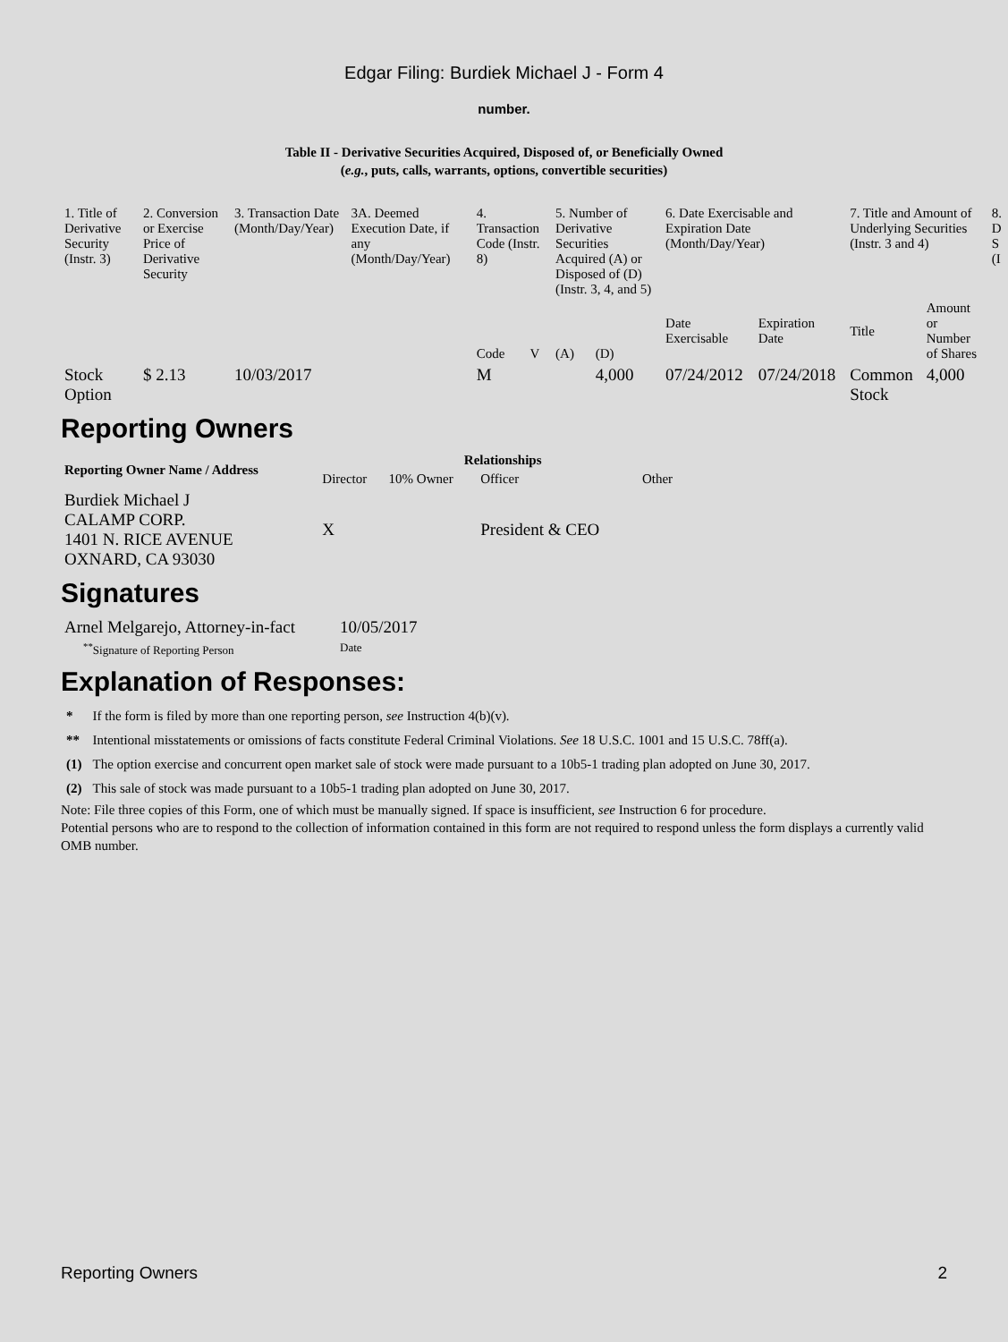Edgar Filing: Burdiek Michael J - Form 4
number.
Table II - Derivative Securities Acquired, Disposed of, or Beneficially Owned
(e.g., puts, calls, warrants, options, convertible securities)
| 1. Title of Derivative Security (Instr. 3) | 2. Conversion or Exercise Price of Derivative Security | 3. Transaction Date (Month/Day/Year) | 3A. Deemed Execution Date, if any (Month/Day/Year) | 4. Transaction Code (Instr. 8) | | 5. Number of Derivative Securities Acquired (A) or Disposed of (D) (Instr. 3, 4, and 5) | | 6. Date Exercisable and Expiration Date (Month/Day/Year) | | 7. Title and Amount of Underlying Securities (Instr. 3 and 4) | | 8. D S (I |
| | | | | Code | V | (A) | (D) | Date Exercisable | Expiration Date | Title | Amount or Number of Shares | |
| Stock Option | $ 2.13 | 10/03/2017 | | M | | | 4,000 | 07/24/2012 | 07/24/2018 | Common Stock | 4,000 | |
Reporting Owners
| Reporting Owner Name / Address | Relationships | | | |
| --- | --- | --- | --- | --- |
| | Director | 10% Owner | Officer | Other |
| Burdiek Michael J CALAMP CORP. 1401 N. RICE AVENUE OXNARD, CA 93030 | X | | President & CEO | |
Signatures
| Arnel Melgarejo, Attorney-in-fact | 10/05/2017 |
| <sup>**</sup> Signature of Reporting Person | Date |
Explanation of Responses:
| * | If the form is filed by more than one reporting person, see Instruction 4(b)(v). |
| ** | Intentional misstatements or omissions of facts constitute Federal Criminal Violations. See 18 U.S.C. 1001 and 15 U.S.C. 78ff(a). |
| (1) | The option exercise and concurrent open market sale of stock were made pursuant to a 10b5-1 trading plan adopted on June 30, 2017. |
| (2) | This sale of stock was made pursuant to a 10b5-1 trading plan adopted on June 30, 2017. |
Note: File three copies of this Form, one of which must be manually signed. If space is insufficient, see Instruction 6 for procedure.
Potential persons who are to respond to the collection of information contained in this form are not required to respond unless the form displays a currently valid OMB number.
Reporting Owners 2